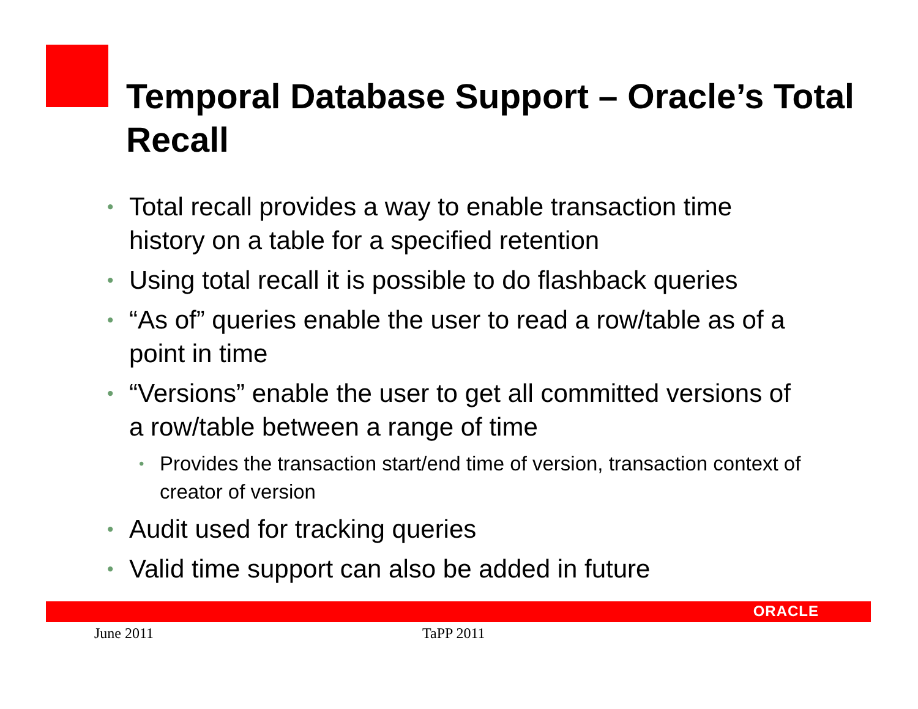Temporal Database Support – Oracle’s Total Recall
• Total recall provides a way to enable transaction time history on a table for a specified retention
• Using total recall it is possible to do flashback queries
• “As of” queries enable the user to read a row/table as of a point in time
• “Versions” enable the user to get all committed versions of a row/table between a range of time
• Provides the transaction start/end time of version, transaction context of creator of version
• Audit used for tracking queries
• Valid time support can also be added in future
ORACLE
June 2011 TaPP 2011